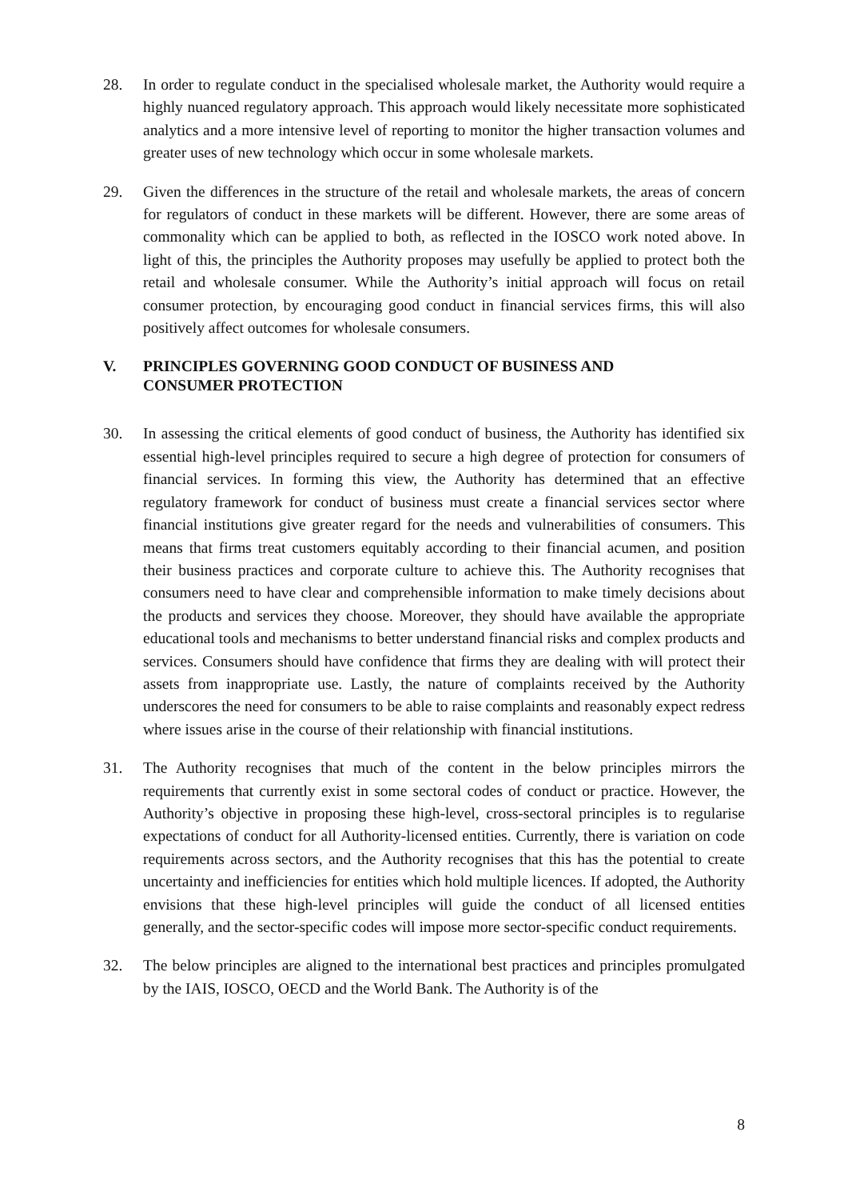28. In order to regulate conduct in the specialised wholesale market, the Authority would require a highly nuanced regulatory approach. This approach would likely necessitate more sophisticated analytics and a more intensive level of reporting to monitor the higher transaction volumes and greater uses of new technology which occur in some wholesale markets.
29. Given the differences in the structure of the retail and wholesale markets, the areas of concern for regulators of conduct in these markets will be different. However, there are some areas of commonality which can be applied to both, as reflected in the IOSCO work noted above. In light of this, the principles the Authority proposes may usefully be applied to protect both the retail and wholesale consumer. While the Authority’s initial approach will focus on retail consumer protection, by encouraging good conduct in financial services firms, this will also positively affect outcomes for wholesale consumers.
V. PRINCIPLES GOVERNING GOOD CONDUCT OF BUSINESS AND
CONSUMER PROTECTION
30. In assessing the critical elements of good conduct of business, the Authority has identified six essential high-level principles required to secure a high degree of protection for consumers of financial services. In forming this view, the Authority has determined that an effective regulatory framework for conduct of business must create a financial services sector where financial institutions give greater regard for the needs and vulnerabilities of consumers. This means that firms treat customers equitably according to their financial acumen, and position their business practices and corporate culture to achieve this. The Authority recognises that consumers need to have clear and comprehensible information to make timely decisions about the products and services they choose. Moreover, they should have available the appropriate educational tools and mechanisms to better understand financial risks and complex products and services. Consumers should have confidence that firms they are dealing with will protect their assets from inappropriate use. Lastly, the nature of complaints received by the Authority underscores the need for consumers to be able to raise complaints and reasonably expect redress where issues arise in the course of their relationship with financial institutions.
31. The Authority recognises that much of the content in the below principles mirrors the requirements that currently exist in some sectoral codes of conduct or practice. However, the Authority’s objective in proposing these high-level, cross-sectoral principles is to regularise expectations of conduct for all Authority-licensed entities. Currently, there is variation on code requirements across sectors, and the Authority recognises that this has the potential to create uncertainty and inefficiencies for entities which hold multiple licences. If adopted, the Authority envisions that these high-level principles will guide the conduct of all licensed entities generally, and the sector-specific codes will impose more sector-specific conduct requirements.
32. The below principles are aligned to the international best practices and principles promulgated by the IAIS, IOSCO, OECD and the World Bank. The Authority is of the
8